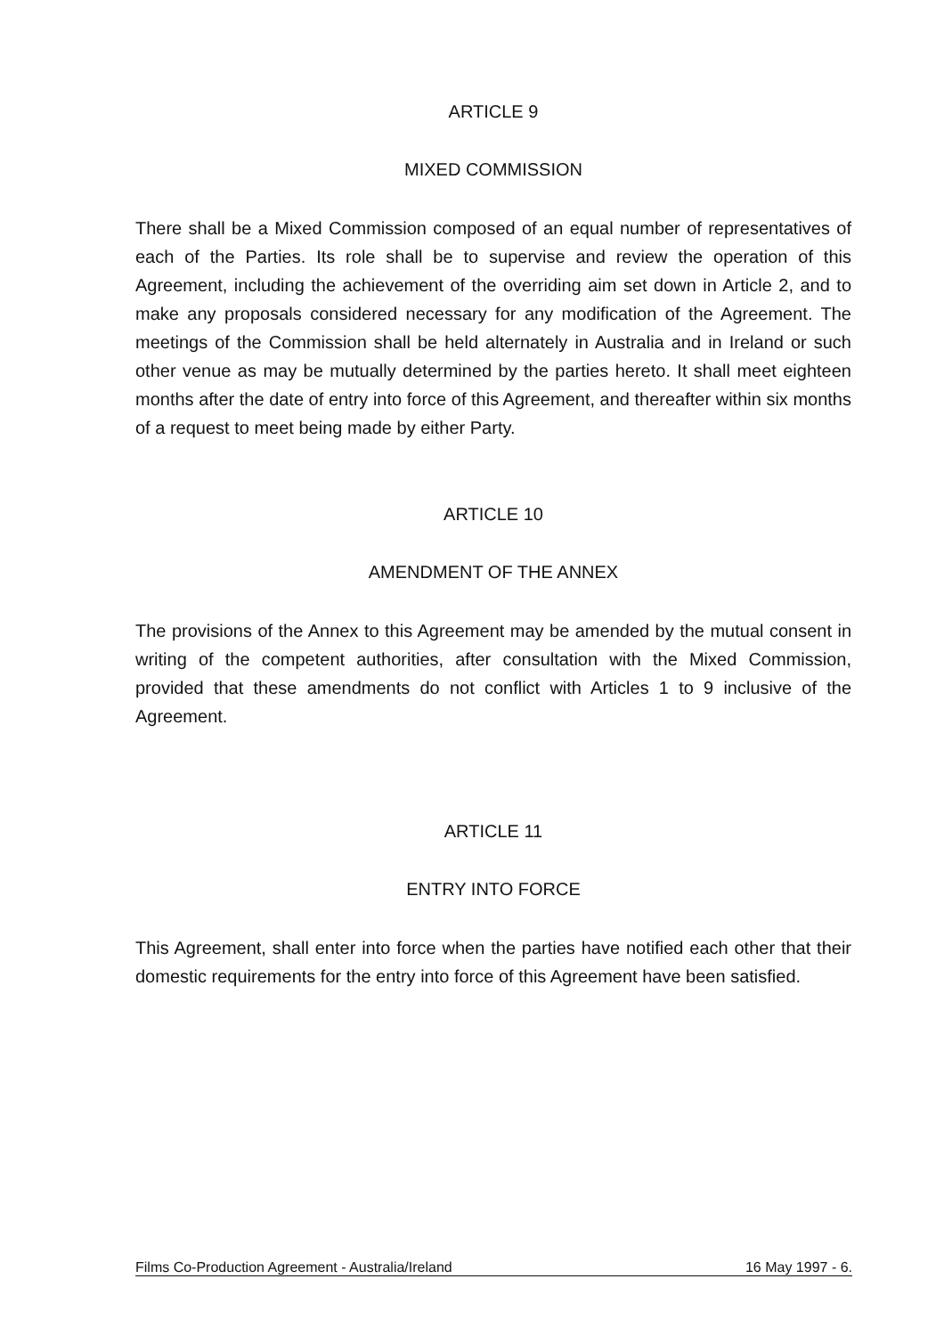ARTICLE 9
MIXED COMMISSION
There shall be a Mixed Commission composed of an equal number of representatives of each of the Parties. Its role shall be to supervise and review the operation of this Agreement, including the achievement of the overriding aim set down in Article 2, and to make any proposals considered necessary for any modification of the Agreement. The meetings of the Commission shall be held alternately in Australia and in Ireland or such other venue as may be mutually determined by the parties hereto. It shall meet eighteen months after the date of entry into force of this Agreement, and thereafter within six months of a request to meet being made by either Party.
ARTICLE 10
AMENDMENT OF THE ANNEX
The provisions of the Annex to this Agreement may be amended by the mutual consent in writing of the competent authorities, after consultation with the Mixed Commission, provided that these amendments do not conflict with Articles 1 to 9 inclusive of the Agreement.
ARTICLE 11
ENTRY INTO FORCE
This Agreement, shall enter into force when the parties have notified each other that their domestic requirements for the entry into force of this Agreement have been satisfied.
Films Co-Production Agreement - Australia/Ireland 16 May 1997 - 6.